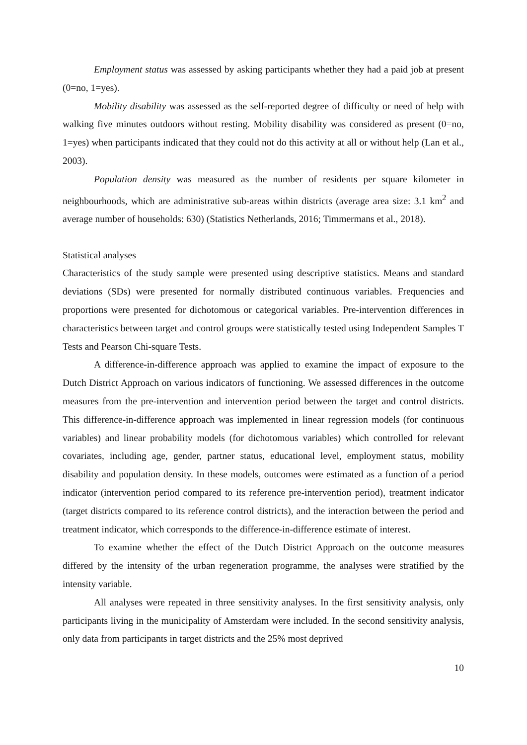Employment status was assessed by asking participants whether they had a paid job at present (0=no, 1=yes).
Mobility disability was assessed as the self-reported degree of difficulty or need of help with walking five minutes outdoors without resting. Mobility disability was considered as present (0=no, 1=yes) when participants indicated that they could not do this activity at all or without help (Lan et al., 2003).
Population density was measured as the number of residents per square kilometer in neighbourhoods, which are administrative sub-areas within districts (average area size: 3.1 km<sup>2</sup> and average number of households: 630) (Statistics Netherlands, 2016; Timmermans et al., 2018).
Statistical analyses
Characteristics of the study sample were presented using descriptive statistics. Means and standard deviations (SDs) were presented for normally distributed continuous variables. Frequencies and proportions were presented for dichotomous or categorical variables. Pre-intervention differences in characteristics between target and control groups were statistically tested using Independent Samples T Tests and Pearson Chi-square Tests.
A difference-in-difference approach was applied to examine the impact of exposure to the Dutch District Approach on various indicators of functioning. We assessed differences in the outcome measures from the pre-intervention and intervention period between the target and control districts. This difference-in-difference approach was implemented in linear regression models (for continuous variables) and linear probability models (for dichotomous variables) which controlled for relevant covariates, including age, gender, partner status, educational level, employment status, mobility disability and population density. In these models, outcomes were estimated as a function of a period indicator (intervention period compared to its reference pre-intervention period), treatment indicator (target districts compared to its reference control districts), and the interaction between the period and treatment indicator, which corresponds to the difference-in-difference estimate of interest.
To examine whether the effect of the Dutch District Approach on the outcome measures differed by the intensity of the urban regeneration programme, the analyses were stratified by the intensity variable.
All analyses were repeated in three sensitivity analyses. In the first sensitivity analysis, only participants living in the municipality of Amsterdam were included. In the second sensitivity analysis, only data from participants in target districts and the 25% most deprived
10